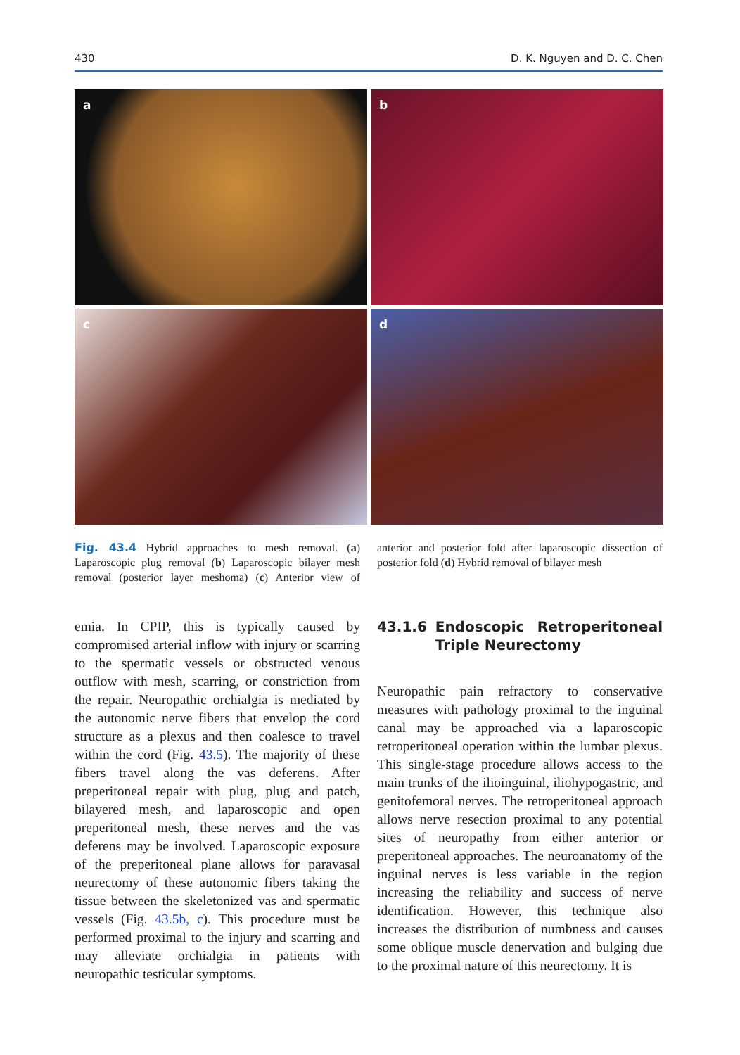430 D. K. Nguyen and D. C. Chen
a
b
c
d
Fig. 43.4 Hybrid approaches to mesh removal. (a) Laparoscopic plug removal (b) Laparoscopic bilayer mesh removal (posterior layer meshoma) (c) Anterior view of anterior and posterior fold after laparoscopic dissection of posterior fold (d) Hybrid removal of bilayer mesh
emia. In CPIP, this is typically caused by compromised arterial inflow with injury or scarring to the spermatic vessels or obstructed venous outflow with mesh, scarring, or constriction from the repair. Neuropathic orchialgia is mediated by the autonomic nerve fibers that envelop the cord structure as a plexus and then coalesce to travel within the cord (Fig. 43.5). The majority of these fibers travel along the vas deferens. After preperitoneal repair with plug, plug and patch, bilayered mesh, and laparoscopic and open preperitoneal mesh, these nerves and the vas deferens may be involved. Laparoscopic exposure of the preperitoneal plane allows for paravasal neurectomy of these autonomic fibers taking the tissue between the skeletonized vas and spermatic vessels (Fig. 43.5b, c). This procedure must be performed proximal to the injury and scarring and may alleviate orchialgia in patients with neuropathic testicular symptoms.
43.1.6 Endoscopic Retroperitoneal Triple Neurectomy
Neuropathic pain refractory to conservative measures with pathology proximal to the inguinal canal may be approached via a laparoscopic retroperitoneal operation within the lumbar plexus. This single-stage procedure allows access to the main trunks of the ilioinguinal, iliohypogastric, and genitofemoral nerves. The retroperitoneal approach allows nerve resection proximal to any potential sites of neuropathy from either anterior or preperitoneal approaches. The neuroanatomy of the inguinal nerves is less variable in the region increasing the reliability and success of nerve identification. However, this technique also increases the distribution of numbness and causes some oblique muscle denervation and bulging due to the proximal nature of this neurectomy. It is